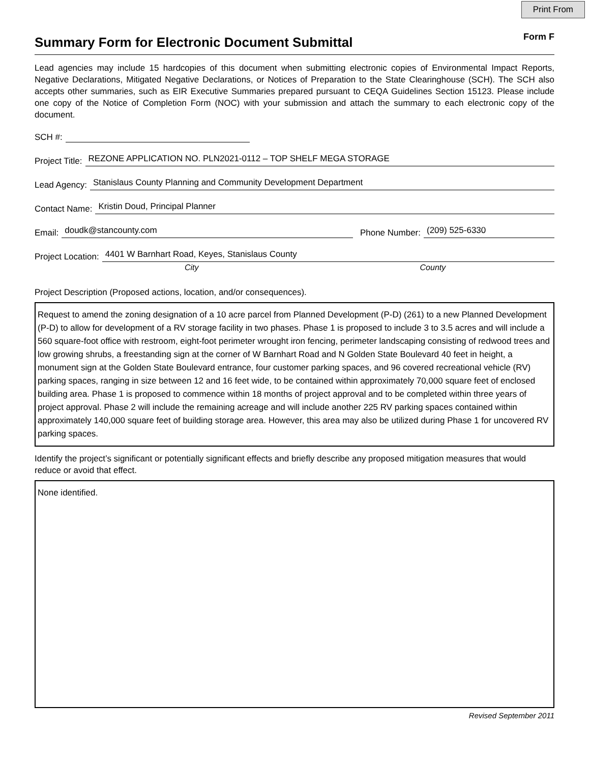Print From
Summary Form for Electronic Document Submittal
Form F
Lead agencies may include 15 hardcopies of this document when submitting electronic copies of Environmental Impact Reports, Negative Declarations, Mitigated Negative Declarations, or Notices of Preparation to the State Clearinghouse (SCH). The SCH also accepts other summaries, such as EIR Executive Summaries prepared pursuant to CEQA Guidelines Section 15123. Please include one copy of the Notice of Completion Form (NOC) with your submission and attach the summary to each electronic copy of the document.
SCH #:
Project Title: REZONE APPLICATION NO. PLN2021-0112 – TOP SHELF MEGA STORAGE
Lead Agency: Stanislaus County Planning and Community Development Department
Contact Name: Kristin Doud, Principal Planner
Email: doudk@stancounty.com Phone Number: (209) 525-6330
Project Location: 4401 W Barnhart Road, Keyes, Stanislaus County
City County
Project Description (Proposed actions, location, and/or consequences).
Request to amend the zoning designation of a 10 acre parcel from Planned Development (P-D) (261) to a new Planned Development (P-D) to allow for development of a RV storage facility in two phases. Phase 1 is proposed to include 3 to 3.5 acres and will include a 560 square-foot office with restroom, eight-foot perimeter wrought iron fencing, perimeter landscaping consisting of redwood trees and low growing shrubs, a freestanding sign at the corner of W Barnhart Road and N Golden State Boulevard 40 feet in height, a monument sign at the Golden State Boulevard entrance, four customer parking spaces, and 96 covered recreational vehicle (RV) parking spaces, ranging in size between 12 and 16 feet wide, to be contained within approximately 70,000 square feet of enclosed building area. Phase 1 is proposed to commence within 18 months of project approval and to be completed within three years of project approval. Phase 2 will include the remaining acreage and will include another 225 RV parking spaces contained within approximately 140,000 square feet of building storage area. However, this area may also be utilized during Phase 1 for uncovered RV parking spaces.
Identify the project’s significant or potentially significant effects and briefly describe any proposed mitigation measures that would reduce or avoid that effect.
None identified.
Revised September 2011